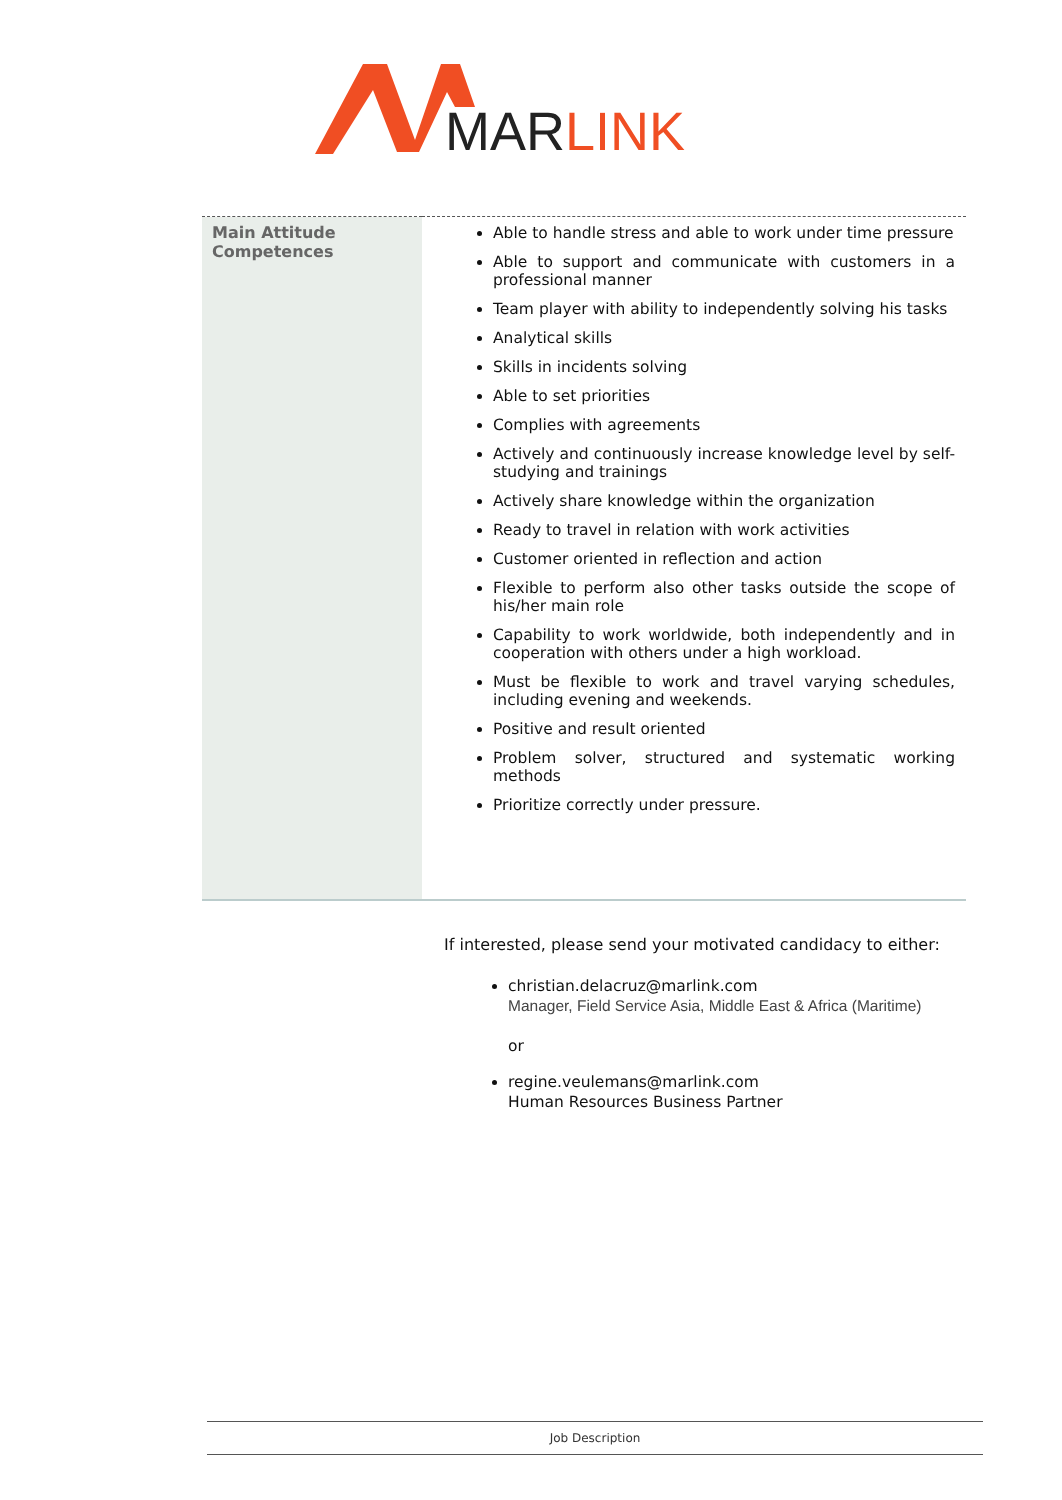MARLINK
| Main Attitude Competences | Able to handle stress and able to work under time pressure Able to support and communicate with customers in a professional manner Team player with ability to independently solving his tasks Analytical skills Skills in incidents solving Able to set priorities Complies with agreements Actively and continuously increase knowledge level by self-studying and trainings Actively share knowledge within the organization Ready to travel in relation with work activities Customer oriented in reflection and action Flexible to perform also other tasks outside the scope of his/her main role Capability to work worldwide, both independently and in cooperation with others under a high workload. Must be flexible to work and travel varying schedules, including evening and weekends. Positive and result oriented Problem solver, structured and systematic working methods Prioritize correctly under pressure. |
If interested, please send your motivated candidacy to either:
christian.delacruz@marlink.com
Manager, Field Service Asia, Middle East & Africa (Maritime)
or
regine.veulemans@marlink.com
Human Resources Business Partner
Job Description